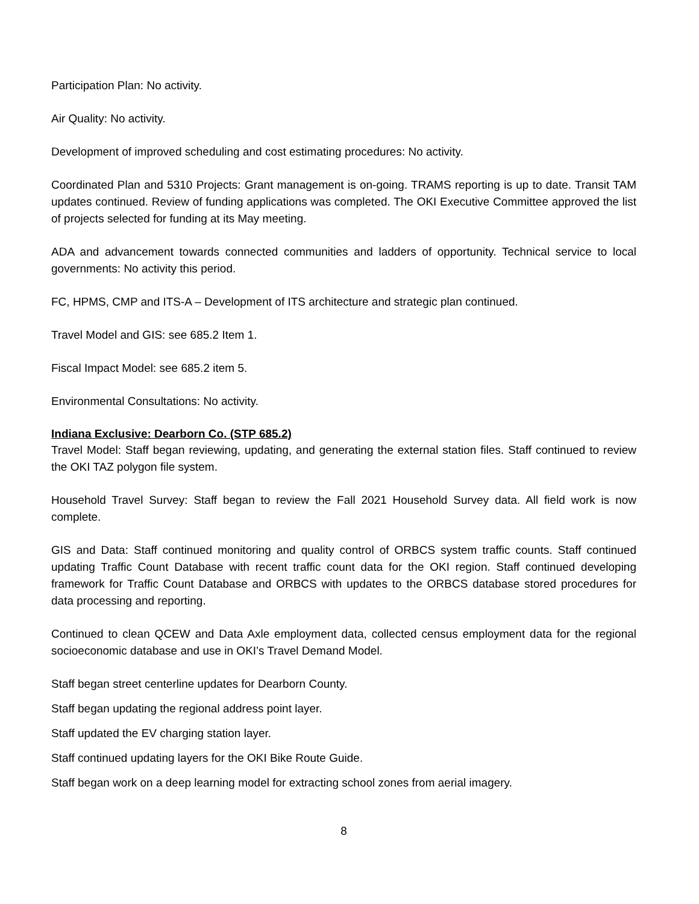Participation Plan: No activity.
Air Quality: No activity.
Development of improved scheduling and cost estimating procedures: No activity.
Coordinated Plan and 5310 Projects: Grant management is on-going. TRAMS reporting is up to date. Transit TAM updates continued. Review of funding applications was completed. The OKI Executive Committee approved the list of projects selected for funding at its May meeting.
ADA and advancement towards connected communities and ladders of opportunity. Technical service to local governments: No activity this period.
FC, HPMS, CMP and ITS-A – Development of ITS architecture and strategic plan continued.
Travel Model and GIS: see 685.2 Item 1.
Fiscal Impact Model: see 685.2 item 5.
Environmental Consultations: No activity.
Indiana Exclusive: Dearborn Co. (STP 685.2)
Travel Model: Staff began reviewing, updating, and generating the external station files. Staff continued to review the OKI TAZ polygon file system.
Household Travel Survey: Staff began to review the Fall 2021 Household Survey data. All field work is now complete.
GIS and Data: Staff continued monitoring and quality control of ORBCS system traffic counts. Staff continued updating Traffic Count Database with recent traffic count data for the OKI region. Staff continued developing framework for Traffic Count Database and ORBCS with updates to the ORBCS database stored procedures for data processing and reporting.
Continued to clean QCEW and Data Axle employment data, collected census employment data for the regional socioeconomic database and use in OKI’s Travel Demand Model.
Staff began street centerline updates for Dearborn County.
Staff began updating the regional address point layer.
Staff updated the EV charging station layer.
Staff continued updating layers for the OKI Bike Route Guide.
Staff began work on a deep learning model for extracting school zones from aerial imagery.
8